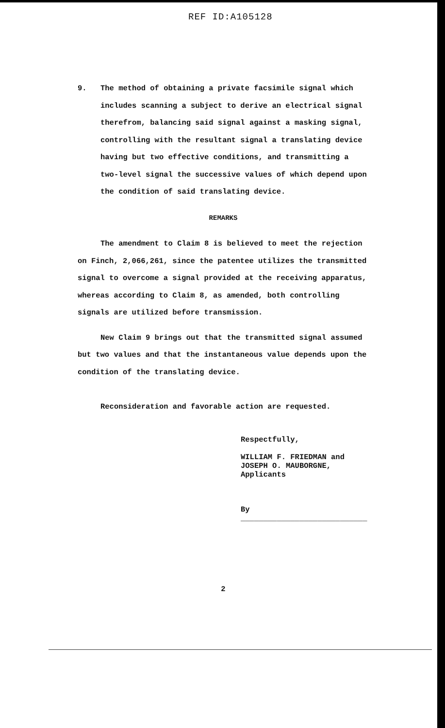REF ID:A105128
9. The method of obtaining a private facsimile signal which includes scanning a subject to derive an electrical signal therefrom, balancing said signal against a masking signal, controlling with the resultant signal a translating device having but two effective conditions, and transmitting a two-level signal the successive values of which depend upon the condition of said translating device.
REMARKS
The amendment to Claim 8 is believed to meet the rejection on Finch, 2,066,261, since the patentee utilizes the transmitted signal to overcome a signal provided at the receiving apparatus, whereas according to Claim 8, as amended, both controlling signals are utilized before transmission.
New Claim 9 brings out that the transmitted signal assumed but two values and that the instantaneous value depends upon the condition of the translating device.
Reconsideration and favorable action are requested.
Respectfully,
WILLIAM F. FRIEDMAN and
JOSEPH O. MAUBORGNE, Applicants
By ____________________________
2